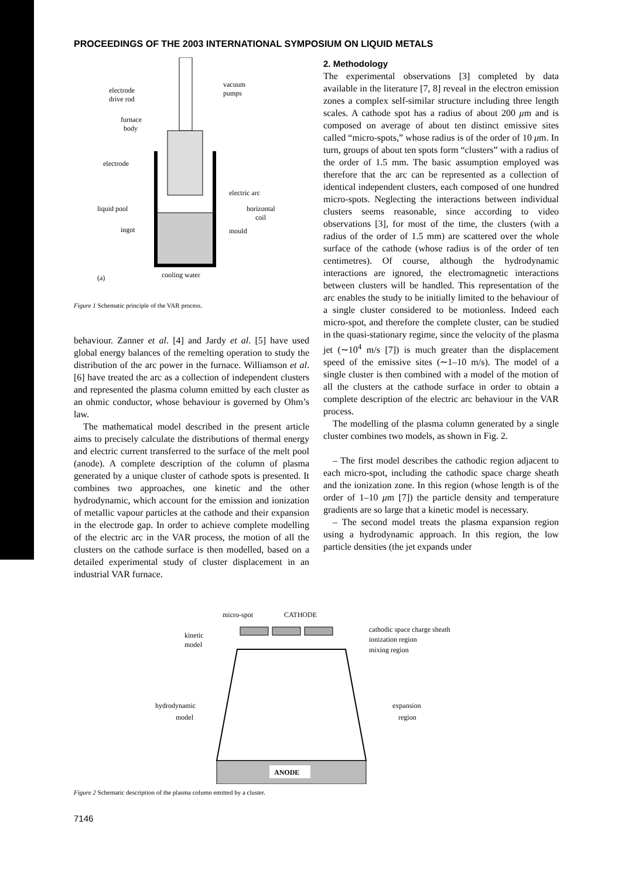PROCEEDINGS OF THE 2003 INTERNATIONAL SYMPOSIUM ON LIQUID METALS
electrode
drive rod
vacuum
pumps
furnace
body
electrode
electric arc
liquid pool
horizontal
coil
ingot
mould
(a)
cooling water
Figure 1 Schematic principle of the VAR process.
behaviour. Zanner et al. [4] and Jardy et al. [5] have used global energy balances of the remelting operation to study the distribution of the arc power in the furnace. Williamson et al. [6] have treated the arc as a collection of independent clusters and represented the plasma column emitted by each cluster as an ohmic conductor, whose behaviour is governed by Ohm’s law.
The mathematical model described in the present article aims to precisely calculate the distributions of thermal energy and electric current transferred to the surface of the melt pool (anode). A complete description of the column of plasma generated by a unique cluster of cathode spots is presented. It combines two approaches, one kinetic and the other hydrodynamic, which account for the emission and ionization of metallic vapour particles at the cathode and their expansion in the electrode gap. In order to achieve complete modelling of the electric arc in the VAR process, the motion of all the clusters on the cathode surface is then modelled, based on a detailed experimental study of cluster displacement in an industrial VAR furnace.
2. Methodology
The experimental observations [3] completed by data available in the literature [7, 8] reveal in the electron emission zones a complex self-similar structure including three length scales. A cathode spot has a radius of about 200 μm and is composed on average of about ten distinct emissive sites called “micro-spots,” whose radius is of the order of 10 μm. In turn, groups of about ten spots form “clusters” with a radius of the order of 1.5 mm. The basic assumption employed was therefore that the arc can be represented as a collection of identical independent clusters, each composed of one hundred micro-spots. Neglecting the interactions between individual clusters seems reasonable, since according to video observations [3], for most of the time, the clusters (with a radius of the order of 1.5 mm) are scattered over the whole surface of the cathode (whose radius is of the order of ten centimetres). Of course, although the hydrodynamic interactions are ignored, the electromagnetic interactions between clusters will be handled. This representation of the arc enables the study to be initially limited to the behaviour of a single cluster considered to be motionless. Indeed each micro-spot, and therefore the complete cluster, can be studied in the quasi-stationary regime, since the velocity of the plasma jet (∼10<sup>4</sup> m/s [7]) is much greater than the displacement speed of the emissive sites (∼1–10 m/s). The model of a single cluster is then combined with a model of the motion of all the clusters at the cathode surface in order to obtain a complete description of the electric arc behaviour in the VAR process.
The modelling of the plasma column generated by a single cluster combines two models, as shown in Fig. 2.
– The first model describes the cathodic region adjacent to each micro-spot, including the cathodic space charge sheath and the ionization zone. In this region (whose length is of the order of 1–10 μm [7]) the particle density and temperature gradients are so large that a kinetic model is necessary.
– The second model treats the plasma expansion region using a hydrodynamic approach. In this region, the low particle densities (the jet expands under
micro-spot
CATHODE
cathodic space charge sheath
kinetic
model
ionization region
mixing region
hydrodynamic
model
expansion
region
ANODE
Figure 2 Schematic description of the plasma column emitted by a cluster.
7146